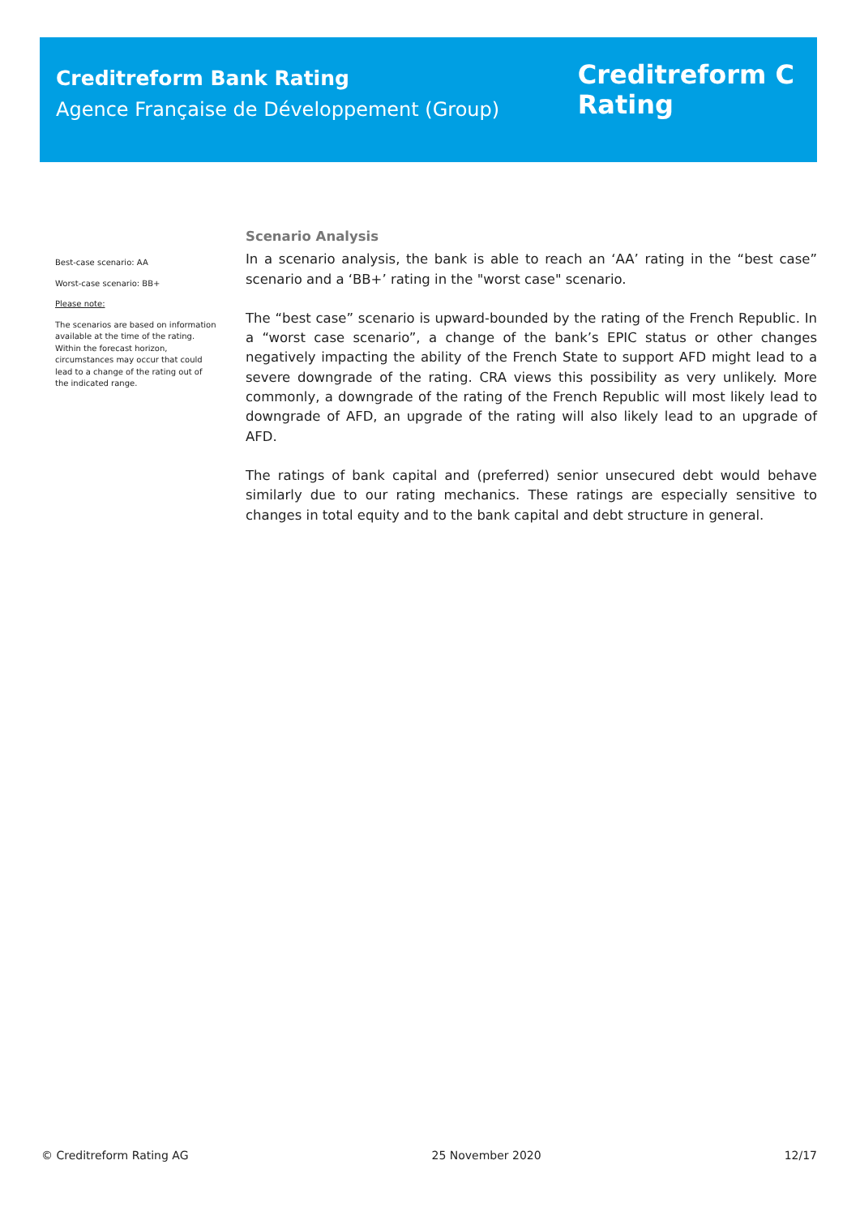Creditreform Bank Rating
Agence Française de Développement (Group)
Creditreform C
Rating
Best-case scenario: AA
Worst-case scenario: BB+
Please note:
The scenarios are based on information available at the time of the rating. Within the forecast horizon, circumstances may occur that could lead to a change of the rating out of the indicated range.
Scenario Analysis
In a scenario analysis, the bank is able to reach an ‘AA’ rating in the “best case” scenario and a ‘BB+’ rating in the "worst case" scenario.
The “best case” scenario is upward-bounded by the rating of the French Republic. In a “worst case scenario”, a change of the bank’s EPIC status or other changes negatively impacting the ability of the French State to support AFD might lead to a severe downgrade of the rating. CRA views this possibility as very unlikely. More commonly, a downgrade of the rating of the French Republic will most likely lead to downgrade of AFD, an upgrade of the rating will also likely lead to an upgrade of AFD.
The ratings of bank capital and (preferred) senior unsecured debt would behave similarly due to our rating mechanics. These ratings are especially sensitive to changes in total equity and to the bank capital and debt structure in general.
© Creditreform Rating AG 25 November 2020 12/17